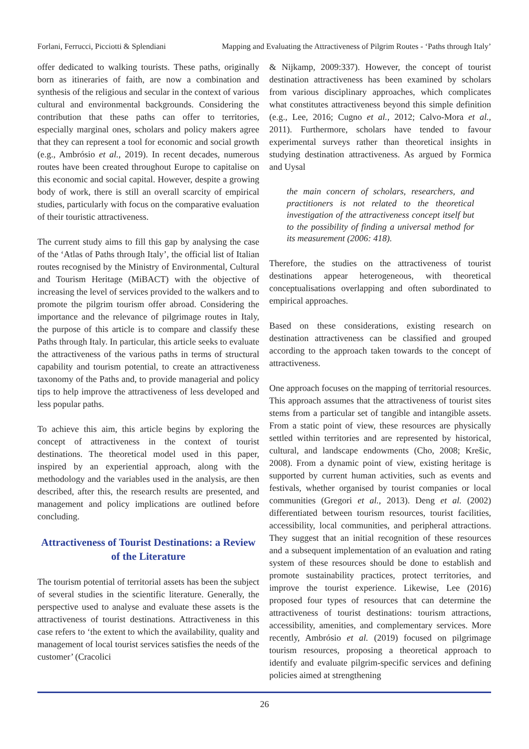Forlani, Ferrucci, Picciotti & Splendiani Mapping and Evaluating the Attractiveness of Pilgrim Routes - ‘Paths through Italy’
offer dedicated to walking tourists. These paths, originally born as itineraries of faith, are now a combination and synthesis of the religious and secular in the context of various cultural and environmental backgrounds. Considering the contribution that these paths can offer to territories, especially marginal ones, scholars and policy makers agree that they can represent a tool for economic and social growth (e.g., Ambrósio et al., 2019). In recent decades, numerous routes have been created throughout Europe to capitalise on this economic and social capital. However, despite a growing body of work, there is still an overall scarcity of empirical studies, particularly with focus on the comparative evaluation of their touristic attractiveness.
The current study aims to fill this gap by analysing the case of the ‘Atlas of Paths through Italy’, the official list of Italian routes recognised by the Ministry of Environmental, Cultural and Tourism Heritage (MiBACT) with the objective of increasing the level of services provided to the walkers and to promote the pilgrim tourism offer abroad. Considering the importance and the relevance of pilgrimage routes in Italy, the purpose of this article is to compare and classify these Paths through Italy. In particular, this article seeks to evaluate the attractiveness of the various paths in terms of structural capability and tourism potential, to create an attractiveness taxonomy of the Paths and, to provide managerial and policy tips to help improve the attractiveness of less developed and less popular paths.
To achieve this aim, this article begins by exploring the concept of attractiveness in the context of tourist destinations. The theoretical model used in this paper, inspired by an experiential approach, along with the methodology and the variables used in the analysis, are then described, after this, the research results are presented, and management and policy implications are outlined before concluding.
Attractiveness of Tourist Destinations: a Review of the Literature
The tourism potential of territorial assets has been the subject of several studies in the scientific literature. Generally, the perspective used to analyse and evaluate these assets is the attractiveness of tourist destinations. Attractiveness in this case refers to ‘the extent to which the availability, quality and management of local tourist services satisfies the needs of the customer’ (Cracolici
& Nijkamp, 2009:337). However, the concept of tourist destination attractiveness has been examined by scholars from various disciplinary approaches, which complicates what constitutes attractiveness beyond this simple definition (e.g., Lee, 2016; Cugno et al., 2012; Calvo-Mora et al., 2011). Furthermore, scholars have tended to favour experimental surveys rather than theoretical insights in studying destination attractiveness. As argued by Formica and Uysal
the main concern of scholars, researchers, and practitioners is not related to the theoretical investigation of the attractiveness concept itself but to the possibility of finding a universal method for its measurement (2006: 418).
Therefore, the studies on the attractiveness of tourist destinations appear heterogeneous, with theoretical conceptualisations overlapping and often subordinated to empirical approaches.
Based on these considerations, existing research on destination attractiveness can be classified and grouped according to the approach taken towards to the concept of attractiveness.
One approach focuses on the mapping of territorial resources. This approach assumes that the attractiveness of tourist sites stems from a particular set of tangible and intangible assets. From a static point of view, these resources are physically settled within territories and are represented by historical, cultural, and landscape endowments (Cho, 2008; Krešic, 2008). From a dynamic point of view, existing heritage is supported by current human activities, such as events and festivals, whether organised by tourist companies or local communities (Gregori et al., 2013). Deng et al. (2002) differentiated between tourism resources, tourist facilities, accessibility, local communities, and peripheral attractions. They suggest that an initial recognition of these resources and a subsequent implementation of an evaluation and rating system of these resources should be done to establish and promote sustainability practices, protect territories, and improve the tourist experience. Likewise, Lee (2016) proposed four types of resources that can determine the attractiveness of tourist destinations: tourism attractions, accessibility, amenities, and complementary services. More recently, Ambrósio et al. (2019) focused on pilgrimage tourism resources, proposing a theoretical approach to identify and evaluate pilgrim-specific services and defining policies aimed at strengthening
26